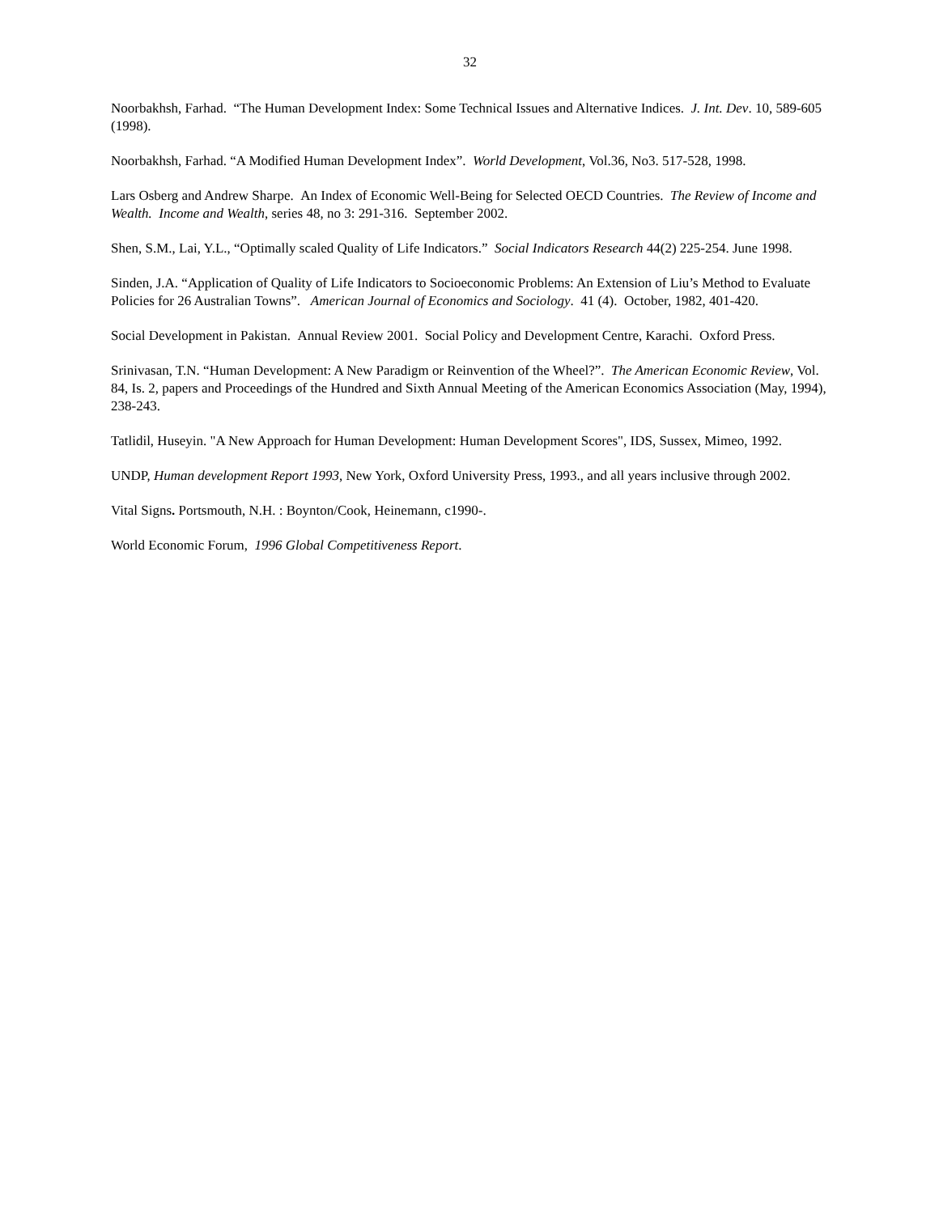32
Noorbakhsh, Farhad. “The Human Development Index: Some Technical Issues and Alternative Indices. J. Int. Dev. 10, 589-605 (1998).
Noorbakhsh, Farhad. “A Modified Human Development Index”. World Development, Vol.36, No3. 517-528, 1998.
Lars Osberg and Andrew Sharpe. An Index of Economic Well-Being for Selected OECD Countries. The Review of Income and Wealth. Income and Wealth, series 48, no 3: 291-316. September 2002.
Shen, S.M., Lai, Y.L., “Optimally scaled Quality of Life Indicators.” Social Indicators Research 44(2) 225-254. June 1998.
Sinden, J.A. “Application of Quality of Life Indicators to Socioeconomic Problems: An Extension of Liu’s Method to Evaluate Policies for 26 Australian Towns”. American Journal of Economics and Sociology. 41 (4). October, 1982, 401-420.
Social Development in Pakistan. Annual Review 2001. Social Policy and Development Centre, Karachi. Oxford Press.
Srinivasan, T.N. “Human Development: A New Paradigm or Reinvention of the Wheel?”. The American Economic Review, Vol. 84, Is. 2, papers and Proceedings of the Hundred and Sixth Annual Meeting of the American Economics Association (May, 1994), 238-243.
Tatlidil, Huseyin. "A New Approach for Human Development: Human Development Scores", IDS, Sussex, Mimeo, 1992.
UNDP, Human development Report 1993, New York, Oxford University Press, 1993., and all years inclusive through 2002.
Vital Signs. Portsmouth, N.H. : Boynton/Cook, Heinemann, c1990-.
World Economic Forum, 1996 Global Competitiveness Report.